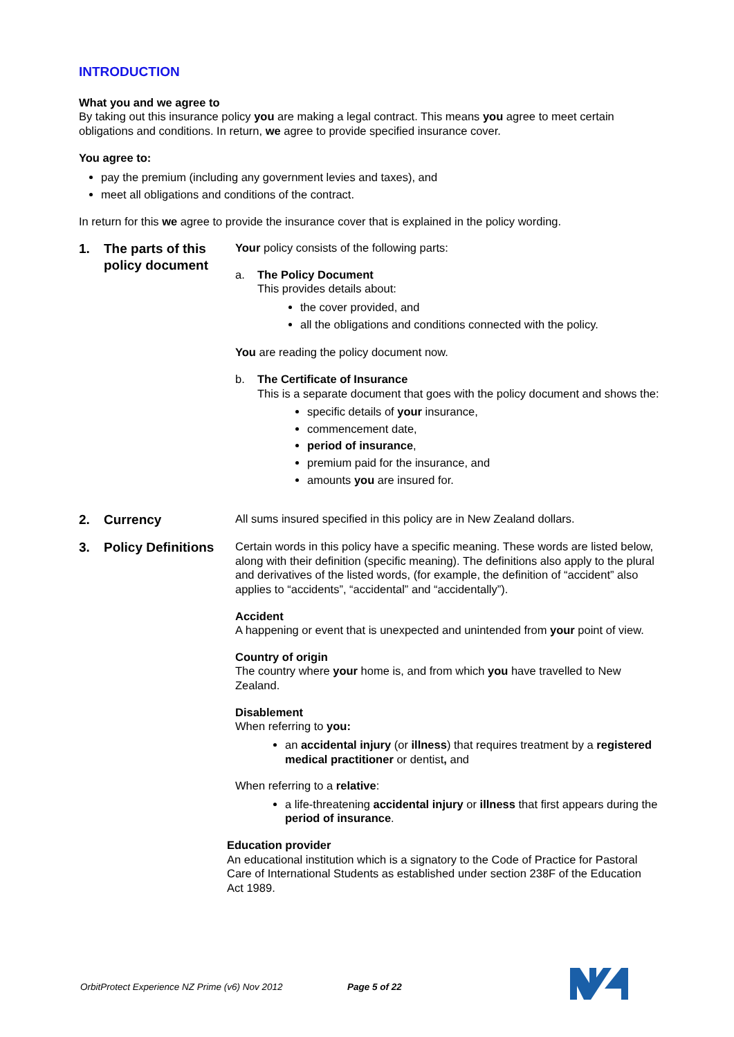INTRODUCTION
What you and we agree to
By taking out this insurance policy you are making a legal contract. This means you agree to meet certain obligations and conditions. In return, we agree to provide specified insurance cover.
You agree to:
pay the premium (including any government levies and taxes), and
meet all obligations and conditions of the contract.
In return for this we agree to provide the insurance cover that is explained in the policy wording.
1. The parts of this policy document
Your policy consists of the following parts:
a. The Policy Document
This provides details about:
the cover provided, and
all the obligations and conditions connected with the policy.
You are reading the policy document now.
b. The Certificate of Insurance
This is a separate document that goes with the policy document and shows the:
specific details of your insurance,
commencement date,
period of insurance,
premium paid for the insurance, and
amounts you are insured for.
2. Currency
All sums insured specified in this policy are in New Zealand dollars.
3. Policy Definitions
Certain words in this policy have a specific meaning. These words are listed below, along with their definition (specific meaning). The definitions also apply to the plural and derivatives of the listed words, (for example, the definition of “accident” also applies to “accidents”, “accidental” and “accidentally”).
Accident
A happening or event that is unexpected and unintended from your point of view.
Country of origin
The country where your home is, and from which you have travelled to New Zealand.
Disablement
When referring to you:
an accidental injury (or illness) that requires treatment by a registered medical practitioner or dentist, and
When referring to a relative:
a life-threatening accidental injury or illness that first appears during the period of insurance.
Education provider
An educational institution which is a signatory to the Code of Practice for Pastoral Care of International Students as established under section 238F of the Education Act 1989.
OrbitProtect Experience NZ Prime (v6) Nov 2012 Page 5 of 22